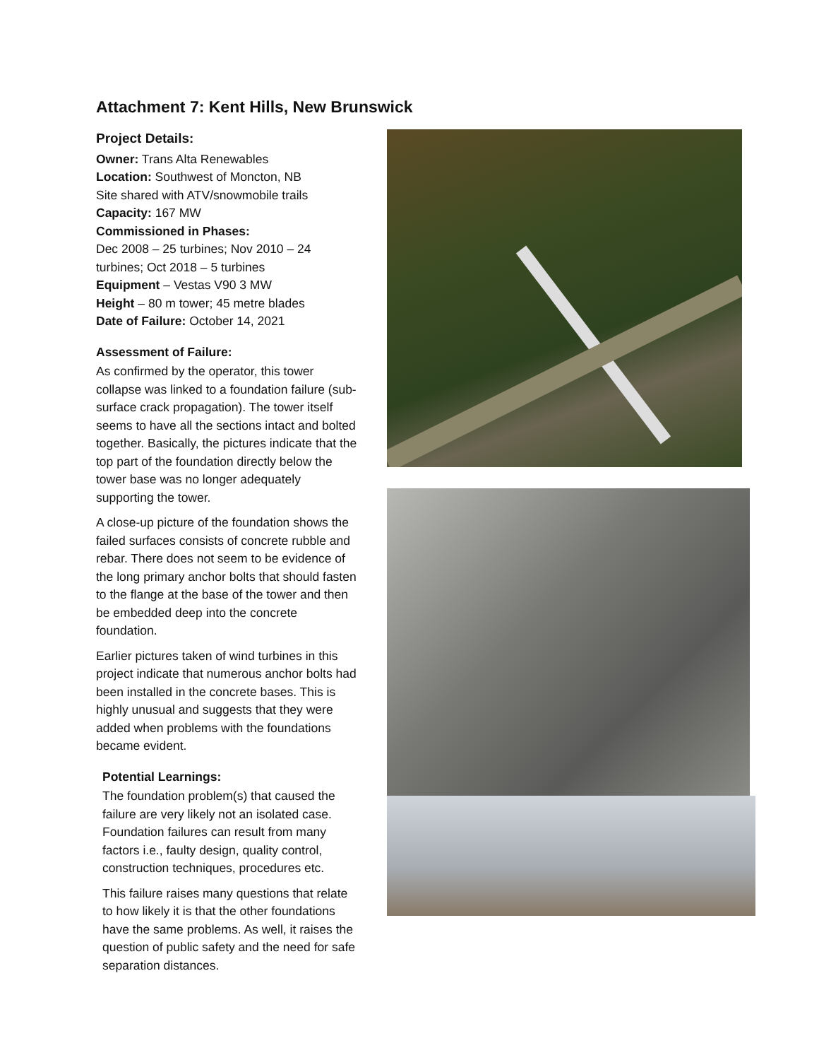Attachment 7: Kent Hills, New Brunswick
Project Details:
Owner: Trans Alta Renewables
Location: Southwest of Moncton, NB
Site shared with ATV/snowmobile trails
Capacity: 167 MW
Commissioned in Phases:
Dec 2008 – 25 turbines; Nov 2010 – 24 turbines; Oct 2018 – 5 turbines
Equipment – Vestas V90 3 MW
Height – 80 m tower; 45 metre blades
Date of Failure: October 14, 2021
Assessment of Failure:
As confirmed by the operator, this tower collapse was linked to a foundation failure (sub-surface crack propagation). The tower itself seems to have all the sections intact and bolted together. Basically, the pictures indicate that the top part of the foundation directly below the tower base was no longer adequately supporting the tower.
A close-up picture of the foundation shows the failed surfaces consists of concrete rubble and rebar. There does not seem to be evidence of the long primary anchor bolts that should fasten to the flange at the base of the tower and then be embedded deep into the concrete foundation.
Earlier pictures taken of wind turbines in this project indicate that numerous anchor bolts had been installed in the concrete bases. This is highly unusual and suggests that they were added when problems with the foundations became evident.
Potential Learnings:
The foundation problem(s) that caused the failure are very likely not an isolated case. Foundation failures can result from many factors i.e., faulty design, quality control, construction techniques, procedures etc.
This failure raises many questions that relate to how likely it is that the other foundations have the same problems. As well, it raises the question of public safety and the need for safe separation distances.